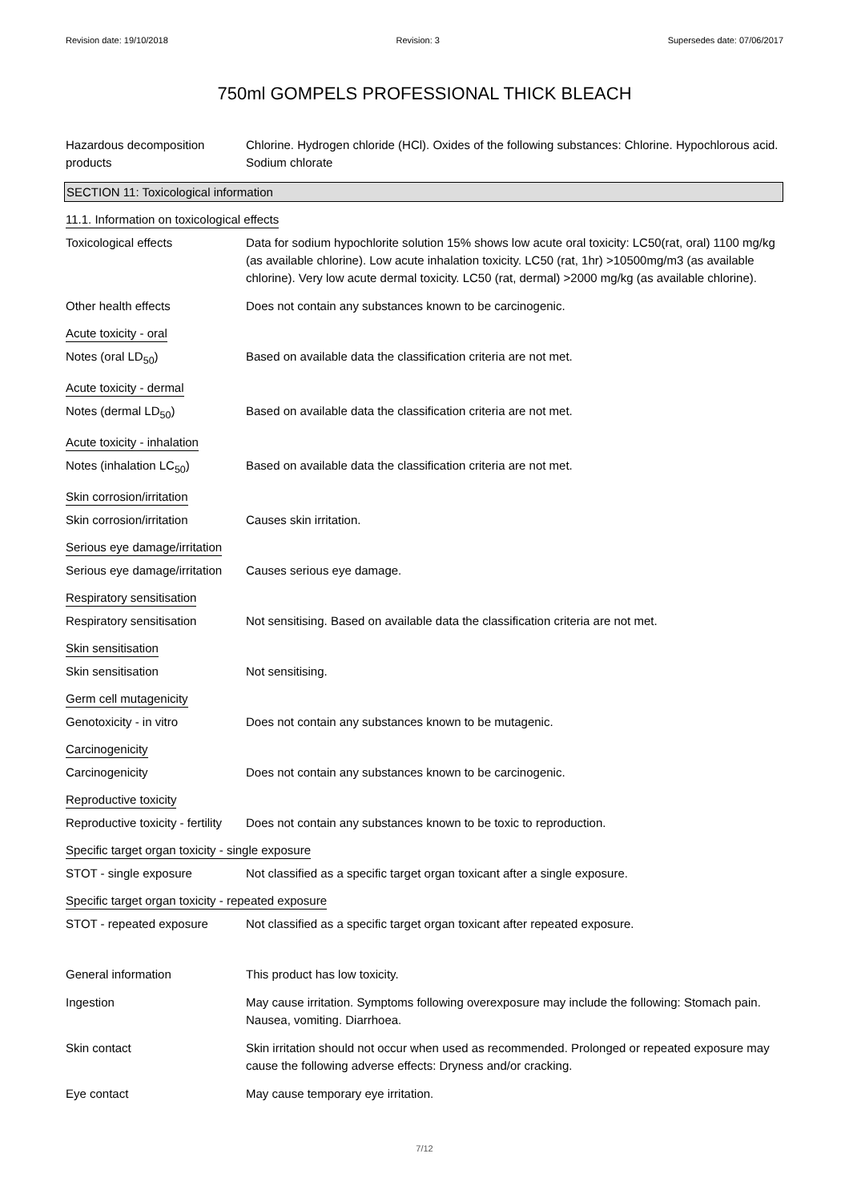Revision date: 19/10/2018 Revision: 3 Supersedes date: 07/06/2017
750ml GOMPELS PROFESSIONAL THICK BLEACH
Hazardous decomposition products
Chlorine. Hydrogen chloride (HCl). Oxides of the following substances: Chlorine. Hypochlorous acid. Sodium chlorate
SECTION 11: Toxicological information
11.1. Information on toxicological effects
Toxicological effects Data for sodium hypochlorite solution 15% shows low acute oral toxicity: LC50(rat, oral) 1100 mg/kg (as available chlorine). Low acute inhalation toxicity. LC50 (rat, 1hr) >10500mg/m3 (as available chlorine). Very low acute dermal toxicity. LC50 (rat, dermal) >2000 mg/kg (as available chlorine).
Other health effects Does not contain any substances known to be carcinogenic.
Acute toxicity - oral
Notes (oral LD<sub>50</sub>) Based on available data the classification criteria are not met.
Acute toxicity - dermal
Notes (dermal LD<sub>50</sub>) Based on available data the classification criteria are not met.
Acute toxicity - inhalation
Notes (inhalation LC<sub>50</sub>) Based on available data the classification criteria are not met.
Skin corrosion/irritation
Skin corrosion/irritation Causes skin irritation.
Serious eye damage/irritation
Serious eye damage/irritation
Causes serious eye damage.
Respiratory sensitisation
Respiratory sensitisation Not sensitising. Based on available data the classification criteria are not met.
Skin sensitisation
Skin sensitisation Not sensitising.
Germ cell mutagenicity
Genotoxicity - in vitro Does not contain any substances known to be mutagenic.
Carcinogenicity
Carcinogenicity Does not contain any substances known to be carcinogenic.
Reproductive toxicity
Reproductive toxicity - fertility
Does not contain any substances known to be toxic to reproduction.
Specific target organ toxicity - single exposure
STOT - single exposure Not classified as a specific target organ toxicant after a single exposure.
Specific target organ toxicity - repeated exposure
STOT - repeated exposure Not classified as a specific target organ toxicant after repeated exposure.
General information This product has low toxicity.
Ingestion May cause irritation. Symptoms following overexposure may include the following: Stomach pain. Nausea, vomiting. Diarrhoea.
Skin contact Skin irritation should not occur when used as recommended. Prolonged or repeated exposure may cause the following adverse effects: Dryness and/or cracking.
Eye contact May cause temporary eye irritation.
7/12